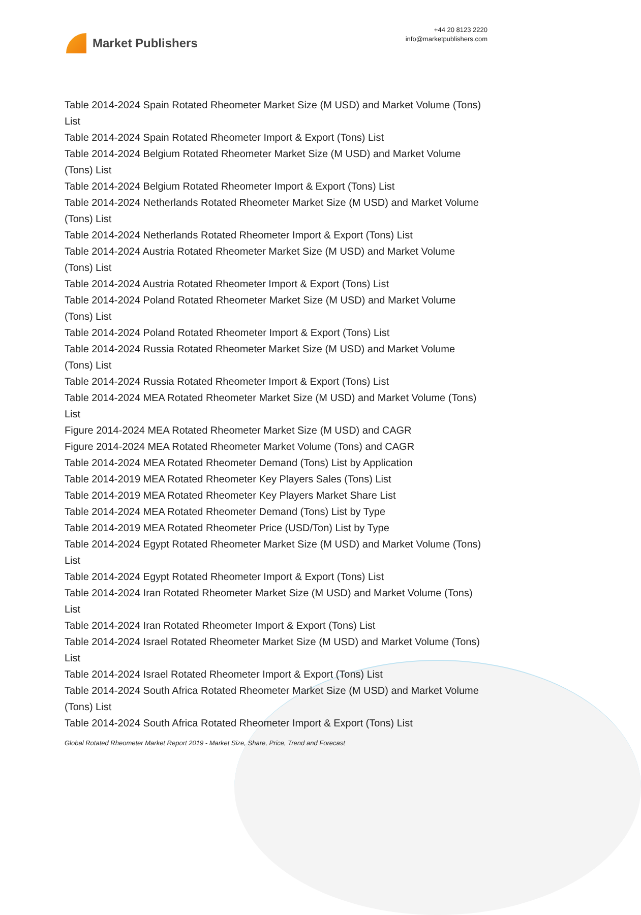Market Publishers
+44 20 8123 2220
info@marketpublishers.com
Table 2014-2024 Spain Rotated Rheometer Market Size (M USD) and Market Volume (Tons) List
Table 2014-2024 Spain Rotated Rheometer Import & Export (Tons) List
Table 2014-2024 Belgium Rotated Rheometer Market Size (M USD) and Market Volume (Tons) List
Table 2014-2024 Belgium Rotated Rheometer Import & Export (Tons) List
Table 2014-2024 Netherlands Rotated Rheometer Market Size (M USD) and Market Volume (Tons) List
Table 2014-2024 Netherlands Rotated Rheometer Import & Export (Tons) List
Table 2014-2024 Austria Rotated Rheometer Market Size (M USD) and Market Volume (Tons) List
Table 2014-2024 Austria Rotated Rheometer Import & Export (Tons) List
Table 2014-2024 Poland Rotated Rheometer Market Size (M USD) and Market Volume (Tons) List
Table 2014-2024 Poland Rotated Rheometer Import & Export (Tons) List
Table 2014-2024 Russia Rotated Rheometer Market Size (M USD) and Market Volume (Tons) List
Table 2014-2024 Russia Rotated Rheometer Import & Export (Tons) List
Table 2014-2024 MEA Rotated Rheometer Market Size (M USD) and Market Volume (Tons) List
Figure 2014-2024 MEA Rotated Rheometer Market Size (M USD) and CAGR
Figure 2014-2024 MEA Rotated Rheometer Market Volume (Tons) and CAGR
Table 2014-2024 MEA Rotated Rheometer Demand (Tons) List by Application
Table 2014-2019 MEA Rotated Rheometer Key Players Sales (Tons) List
Table 2014-2019 MEA Rotated Rheometer Key Players Market Share List
Table 2014-2024 MEA Rotated Rheometer Demand (Tons) List by Type
Table 2014-2019 MEA Rotated Rheometer Price (USD/Ton) List by Type
Table 2014-2024 Egypt Rotated Rheometer Market Size (M USD) and Market Volume (Tons) List
Table 2014-2024 Egypt Rotated Rheometer Import & Export (Tons) List
Table 2014-2024 Iran Rotated Rheometer Market Size (M USD) and Market Volume (Tons) List
Table 2014-2024 Iran Rotated Rheometer Import & Export (Tons) List
Table 2014-2024 Israel Rotated Rheometer Market Size (M USD) and Market Volume (Tons) List
Table 2014-2024 Israel Rotated Rheometer Import & Export (Tons) List
Table 2014-2024 South Africa Rotated Rheometer Market Size (M USD) and Market Volume (Tons) List
Table 2014-2024 South Africa Rotated Rheometer Import & Export (Tons) List
Global Rotated Rheometer Market Report 2019 - Market Size, Share, Price, Trend and Forecast